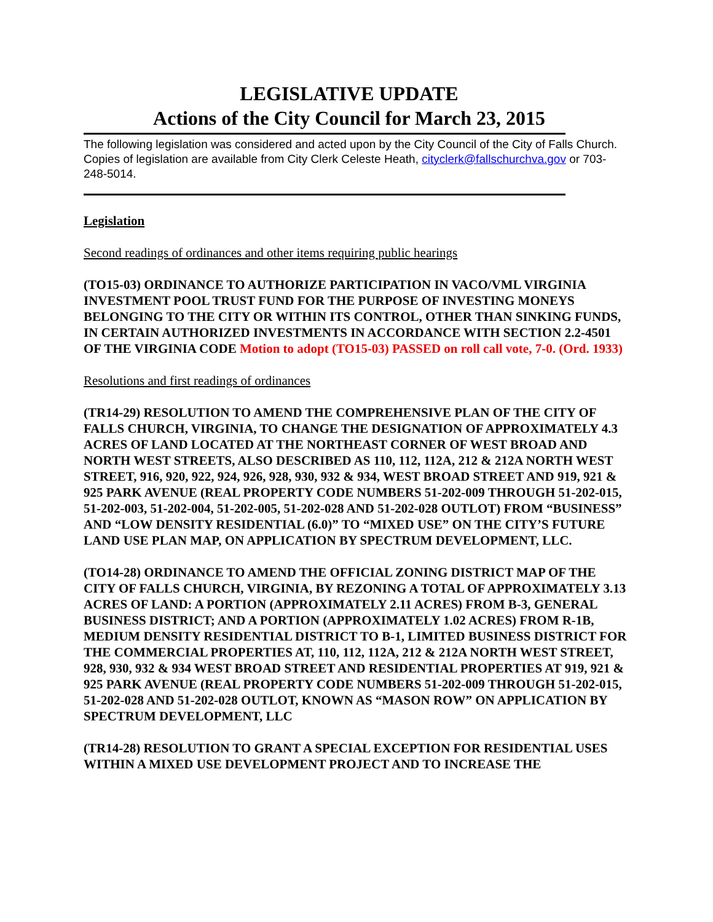LEGISLATIVE UPDATE
Actions of the City Council for March 23, 2015
The following legislation was considered and acted upon by the City Council of the City of Falls Church. Copies of legislation are available from City Clerk Celeste Heath, cityclerk@fallschurchva.gov or 703-248-5014.
Legislation
Second readings of ordinances and other items requiring public hearings
(TO15-03) ORDINANCE TO AUTHORIZE PARTICIPATION IN VACO/VML VIRGINIA INVESTMENT POOL TRUST FUND FOR THE PURPOSE OF INVESTING MONEYS BELONGING TO THE CITY OR WITHIN ITS CONTROL, OTHER THAN SINKING FUNDS, IN CERTAIN AUTHORIZED INVESTMENTS IN ACCORDANCE WITH SECTION 2.2-4501 OF THE VIRGINIA CODE Motion to adopt (TO15-03) PASSED on roll call vote, 7-0. (Ord. 1933)
Resolutions and first readings of ordinances
(TR14-29) RESOLUTION TO AMEND THE COMPREHENSIVE PLAN OF THE CITY OF FALLS CHURCH, VIRGINIA, TO CHANGE THE DESIGNATION OF APPROXIMATELY 4.3 ACRES OF LAND LOCATED AT THE NORTHEAST CORNER OF WEST BROAD AND NORTH WEST STREETS, ALSO DESCRIBED AS 110, 112, 112A, 212 & 212A NORTH WEST STREET, 916, 920, 922, 924, 926, 928, 930, 932 & 934, WEST BROAD STREET AND 919, 921 & 925 PARK AVENUE (REAL PROPERTY CODE NUMBERS 51-202-009 THROUGH 51-202-015, 51-202-003, 51-202-004, 51-202-005, 51-202-028 AND 51-202-028 OUTLOT) FROM “BUSINESS” AND “LOW DENSITY RESIDENTIAL (6.0)” TO “MIXED USE” ON THE CITY’S FUTURE LAND USE PLAN MAP, ON APPLICATION BY SPECTRUM DEVELOPMENT, LLC.
(TO14-28) ORDINANCE TO AMEND THE OFFICIAL ZONING DISTRICT MAP OF THE CITY OF FALLS CHURCH, VIRGINIA, BY REZONING A TOTAL OF APPROXIMATELY 3.13 ACRES OF LAND: A PORTION (APPROXIMATELY 2.11 ACRES) FROM B-3, GENERAL BUSINESS DISTRICT; AND A PORTION (APPROXIMATELY 1.02 ACRES) FROM R-1B, MEDIUM DENSITY RESIDENTIAL DISTRICT TO B-1, LIMITED BUSINESS DISTRICT FOR THE COMMERCIAL PROPERTIES AT, 110, 112, 112A, 212 & 212A NORTH WEST STREET, 928, 930, 932 & 934 WEST BROAD STREET AND RESIDENTIAL PROPERTIES AT 919, 921 & 925 PARK AVENUE (REAL PROPERTY CODE NUMBERS 51-202-009 THROUGH 51-202-015, 51-202-028 AND 51-202-028 OUTLOT, KNOWN AS “MASON ROW” ON APPLICATION BY SPECTRUM DEVELOPMENT, LLC
(TR14-28) RESOLUTION TO GRANT A SPECIAL EXCEPTION FOR RESIDENTIAL USES WITHIN A MIXED USE DEVELOPMENT PROJECT AND TO INCREASE THE